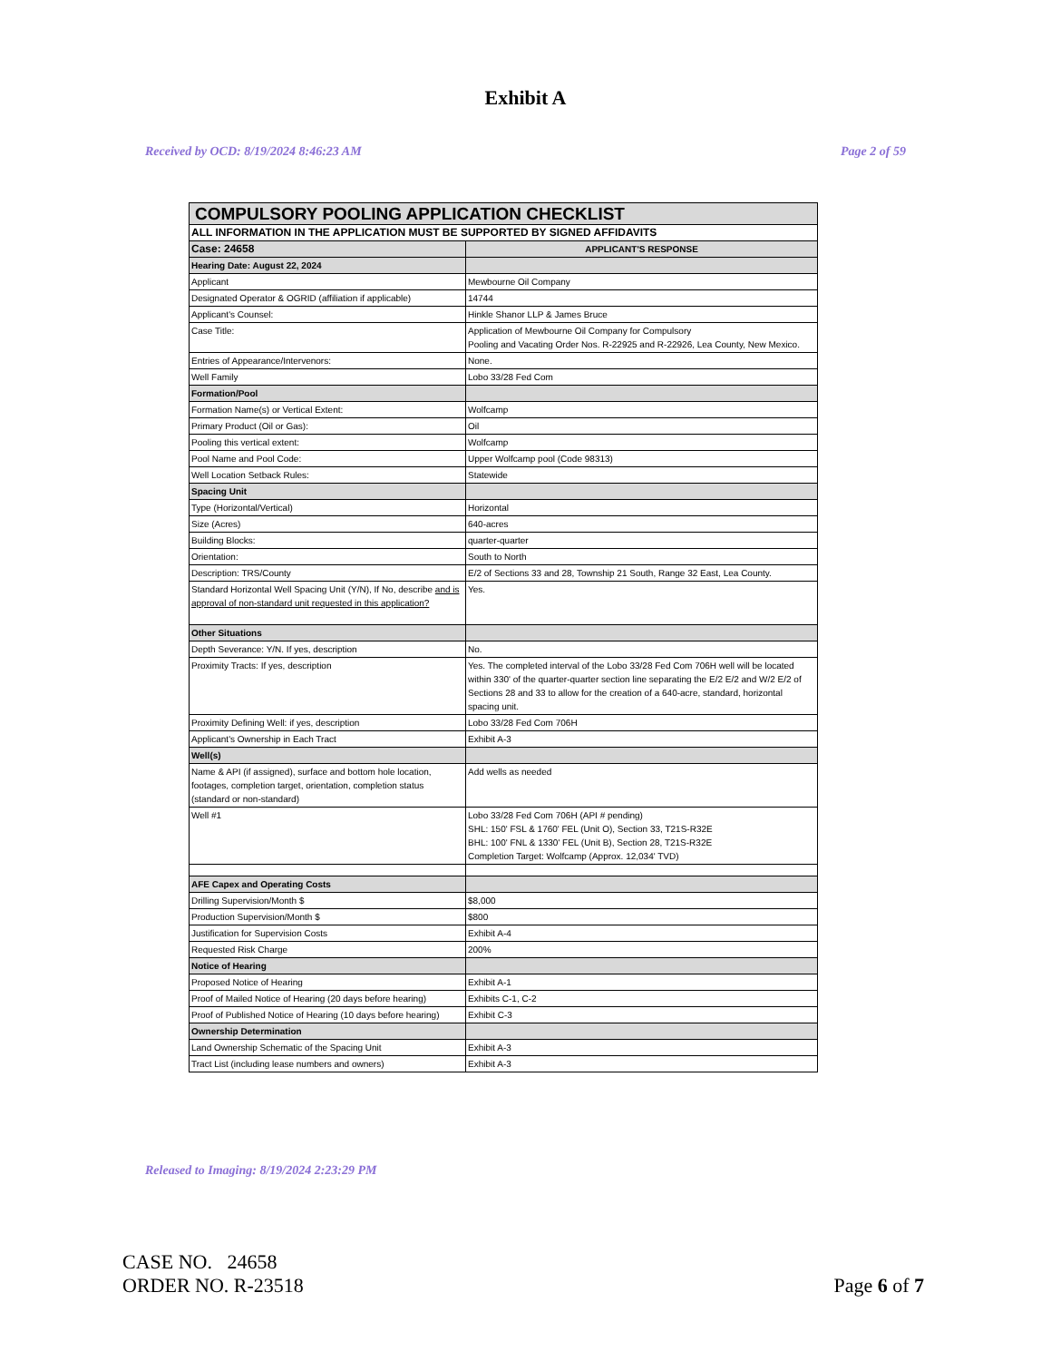Exhibit A
Received by OCD: 8/19/2024 8:46:23 AM Page 2 of 59
| COMPULSORY POOLING APPLICATION CHECKLIST | |
| ALL INFORMATION IN THE APPLICATION MUST BE SUPPORTED BY SIGNED AFFIDAVITS | |
| Case: 24658 | APPLICANT'S RESPONSE |
| Hearing Date: August 22, 2024 | |
| Applicant | Mewbourne Oil Company |
| Designated Operator & OGRID (affiliation if applicable) | 14744 |
| Applicant's Counsel: | Hinkle Shanor LLP & James Bruce |
| Case Title: | Application of Mewbourne Oil Company for Compulsory Pooling and Vacating Order Nos. R-22925 and R-22926, Lea County, New Mexico. |
| Entries of Appearance/Intervenors: | None. |
| Well Family | Lobo 33/28 Fed Com |
| Formation/Pool | |
| Formation Name(s) or Vertical Extent: | Wolfcamp |
| Primary Product (Oil or Gas): | Oil |
| Pooling this vertical extent: | Wolfcamp |
| Pool Name and Pool Code: | Upper Wolfcamp pool (Code 98313) |
| Well Location Setback Rules: | Statewide |
| Spacing Unit | |
| Type (Horizontal/Vertical) | Horizontal |
| Size (Acres) | 640-acres |
| Building Blocks: | quarter-quarter |
| Orientation: | South to North |
| Description: TRS/County | E/2 of Sections 33 and 28, Township 21 South, Range 32 East, Lea County. |
| Standard Horizontal Well Spacing Unit (Y/N), If No, describe and is approval of non-standard unit requested in this application? | Yes. |
| Other Situations | |
| Depth Severance: Y/N. If yes, description | No. |
| Proximity Tracts: If yes, description | Yes. The completed interval of the Lobo 33/28 Fed Com 706H well will be located within 330' of the quarter-quarter section line separating the E/2 E/2 and W/2 E/2 of Sections 28 and 33 to allow for the creation of a 640-acre, standard, horizontal spacing unit. |
| Proximity Defining Well: if yes, description | Lobo 33/28 Fed Com 706H |
| Applicant's Ownership in Each Tract | Exhibit A-3 |
| Well(s) | |
| Name & API (if assigned), surface and bottom hole location, footages, completion target, orientation, completion status (standard or non-standard) | Add wells as needed |
| Well #1 | Lobo 33/28 Fed Com 706H (API # pending) SHL: 150' FSL & 1760' FEL (Unit O), Section 33, T21S-R32E BHL: 100' FNL & 1330' FEL (Unit B), Section 28, T21S-R32E Completion Target: Wolfcamp (Approx. 12,034' TVD) |
| AFE Capex and Operating Costs | |
| Drilling Supervision/Month $ | $8,000 |
| Production Supervision/Month $ | $800 |
| Justification for Supervision Costs | Exhibit A-4 |
| Requested Risk Charge | 200% |
| Notice of Hearing | |
| Proposed Notice of Hearing | Exhibit A-1 |
| Proof of Mailed Notice of Hearing (20 days before hearing) | Exhibits C-1, C-2 |
| Proof of Published Notice of Hearing (10 days before hearing) | Exhibit C-3 |
| Ownership Determination | |
| Land Ownership Schematic of the Spacing Unit | Exhibit A-3 |
| Tract List (including lease numbers and owners) | Exhibit A-3 |
Released to Imaging: 8/19/2024 2:23:29 PM
CASE NO. 24658
ORDER NO. R-23518
Page 6 of 7